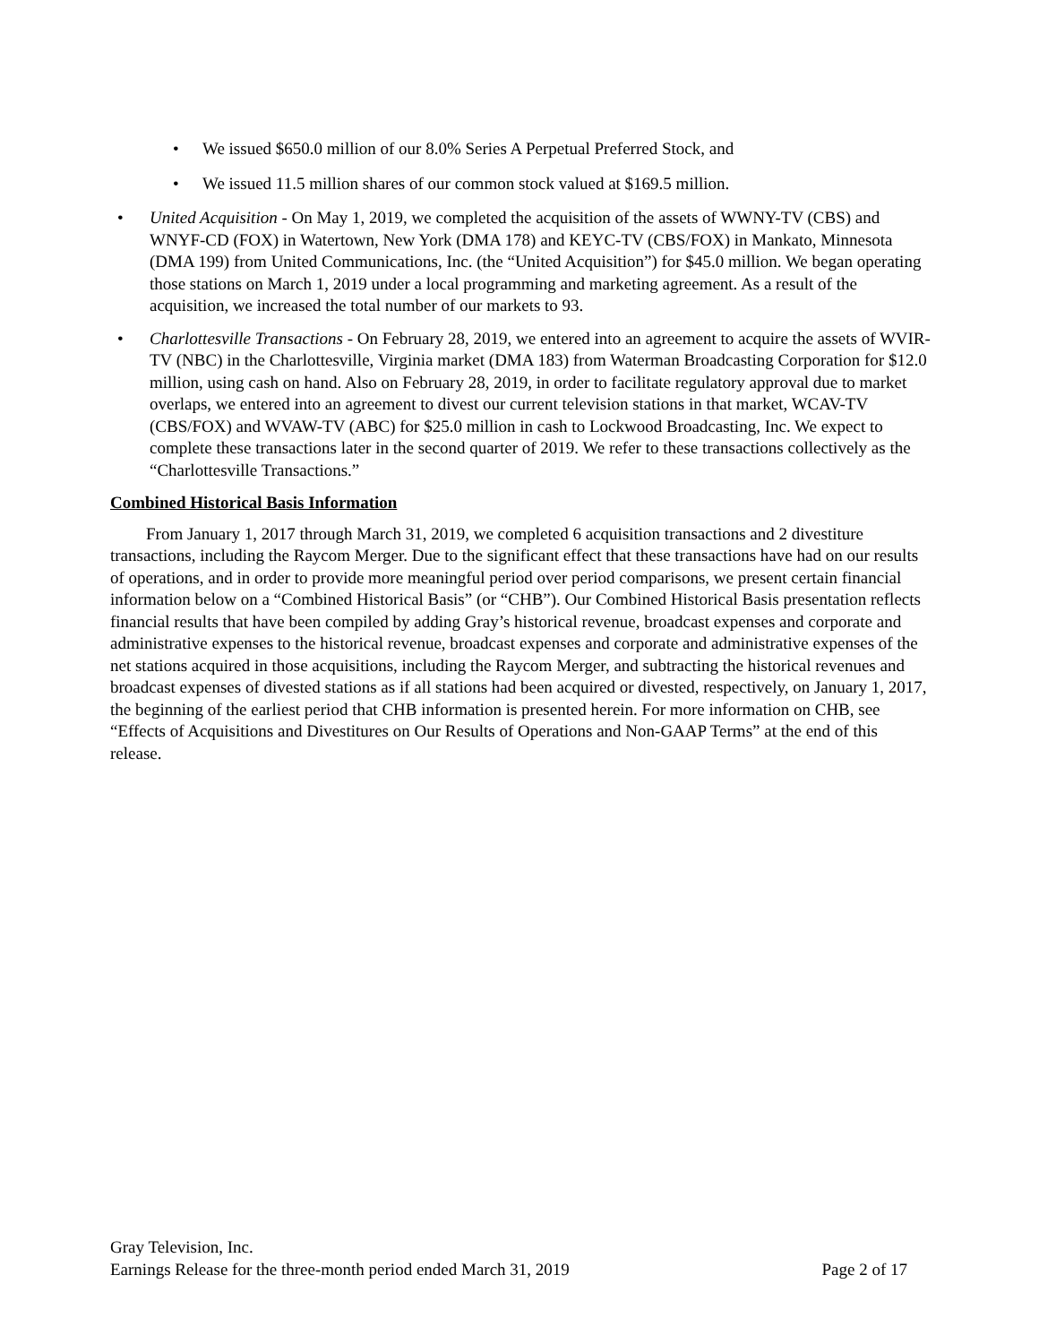• We issued $650.0 million of our 8.0% Series A Perpetual Preferred Stock, and
• We issued 11.5 million shares of our common stock valued at $169.5 million.
• United Acquisition - On May 1, 2019, we completed the acquisition of the assets of WWNY-TV (CBS) and WNYF-CD (FOX) in Watertown, New York (DMA 178) and KEYC-TV (CBS/FOX) in Mankato, Minnesota (DMA 199) from United Communications, Inc. (the “United Acquisition”) for $45.0 million. We began operating those stations on March 1, 2019 under a local programming and marketing agreement. As a result of the acquisition, we increased the total number of our markets to 93.
• Charlottesville Transactions - On February 28, 2019, we entered into an agreement to acquire the assets of WVIR-TV (NBC) in the Charlottesville, Virginia market (DMA 183) from Waterman Broadcasting Corporation for $12.0 million, using cash on hand. Also on February 28, 2019, in order to facilitate regulatory approval due to market overlaps, we entered into an agreement to divest our current television stations in that market, WCAV-TV (CBS/FOX) and WVAW-TV (ABC) for $25.0 million in cash to Lockwood Broadcasting, Inc. We expect to complete these transactions later in the second quarter of 2019. We refer to these transactions collectively as the “Charlottesville Transactions.”
Combined Historical Basis Information
From January 1, 2017 through March 31, 2019, we completed 6 acquisition transactions and 2 divestiture transactions, including the Raycom Merger. Due to the significant effect that these transactions have had on our results of operations, and in order to provide more meaningful period over period comparisons, we present certain financial information below on a “Combined Historical Basis” (or “CHB”). Our Combined Historical Basis presentation reflects financial results that have been compiled by adding Gray’s historical revenue, broadcast expenses and corporate and administrative expenses to the historical revenue, broadcast expenses and corporate and administrative expenses of the net stations acquired in those acquisitions, including the Raycom Merger, and subtracting the historical revenues and broadcast expenses of divested stations as if all stations had been acquired or divested, respectively, on January 1, 2017, the beginning of the earliest period that CHB information is presented herein. For more information on CHB, see “Effects of Acquisitions and Divestitures on Our Results of Operations and Non-GAAP Terms” at the end of this release.
Gray Television, Inc.
Earnings Release for the three-month period ended March 31, 2019 Page 2 of 17